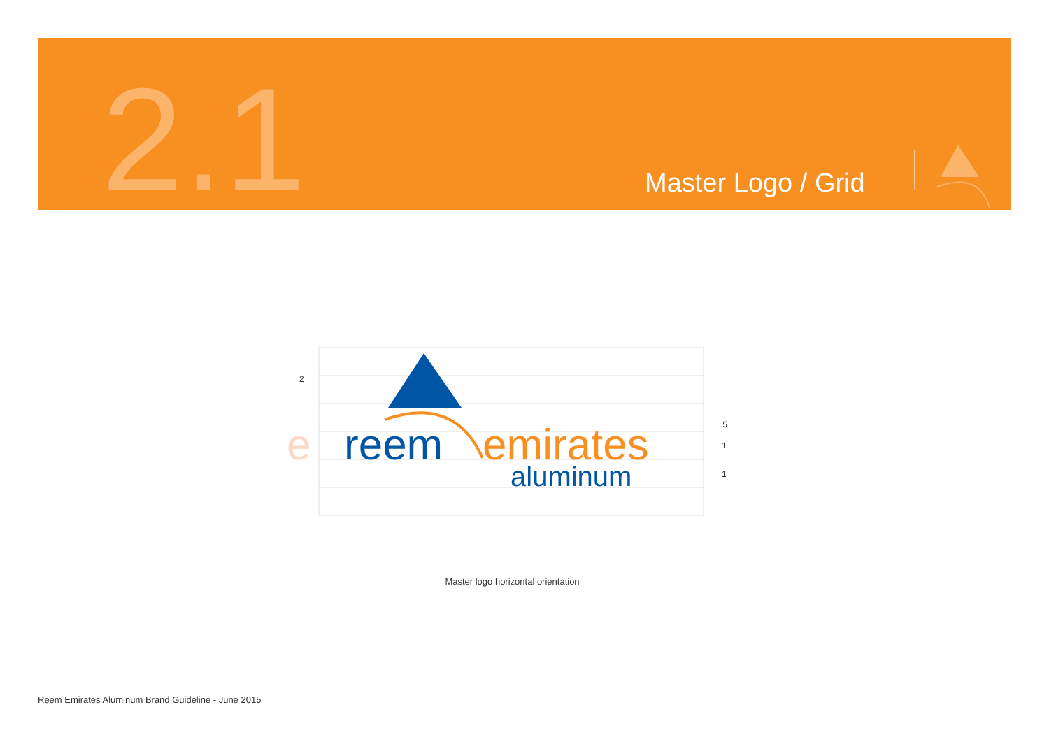2.1 Master Logo / Grid
e
reem
emirates
aluminum
2
.5
1
1
Master logo horizontal orientation
Reem Emirates Aluminum Brand Guideline - June 2015